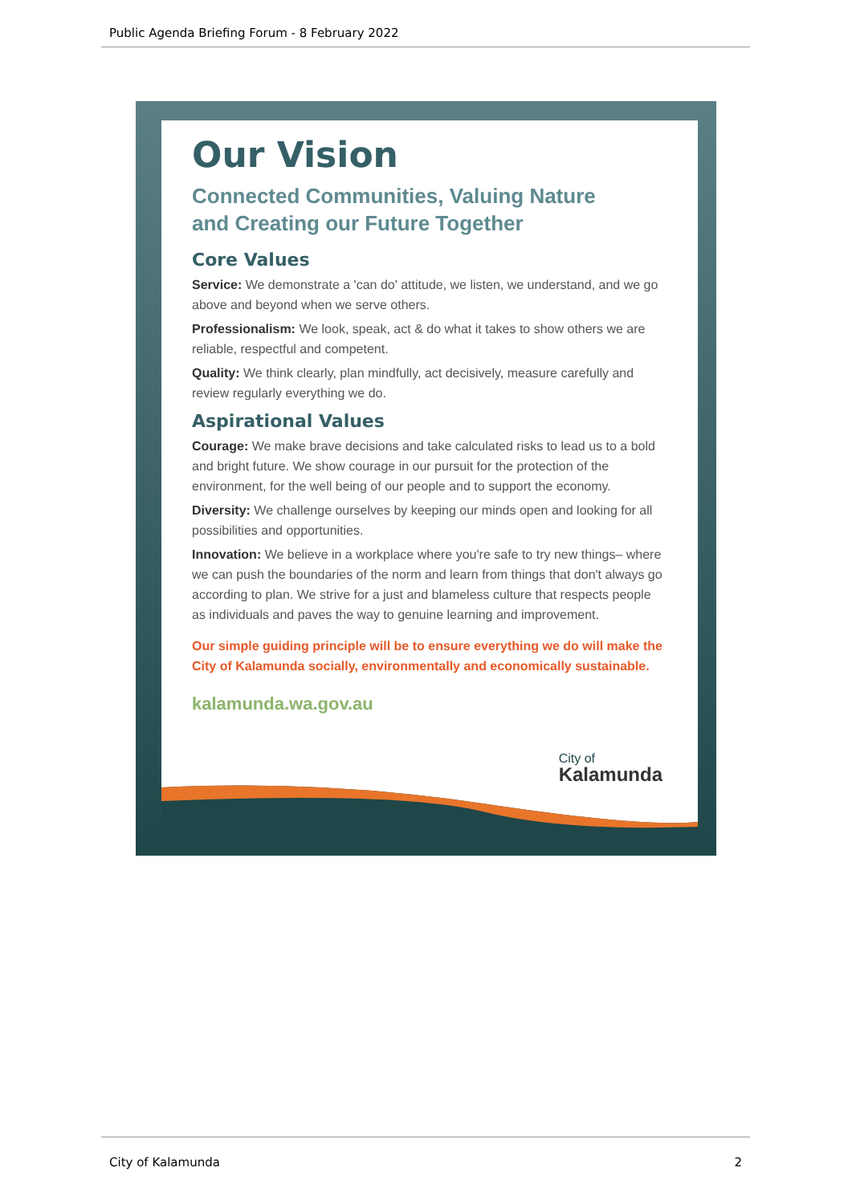Public Agenda Briefing Forum - 8 February 2022
Our Vision
Connected Communities, Valuing Nature
and Creating our Future Together
Core Values
Service: We demonstrate a 'can do' attitude, we listen, we understand, and we go above and beyond when we serve others.
Professionalism: We look, speak, act & do what it takes to show others we are reliable, respectful and competent.
Quality: We think clearly, plan mindfully, act decisively, measure carefully and review regularly everything we do.
Aspirational Values
Courage: We make brave decisions and take calculated risks to lead us to a bold and bright future. We show courage in our pursuit for the protection of the environment, for the well being of our people and to support the economy.
Diversity: We challenge ourselves by keeping our minds open and looking for all possibilities and opportunities.
Innovation: We believe in a workplace where you're safe to try new things– where we can push the boundaries of the norm and learn from things that don't always go according to plan. We strive for a just and blameless culture that respects people as individuals and paves the way to genuine learning and improvement.
Our simple guiding principle will be to ensure everything we do will make the City of Kalamunda socially, environmentally and economically sustainable.
kalamunda.wa.gov.au
City of
Kalamunda
City of Kalamunda 2